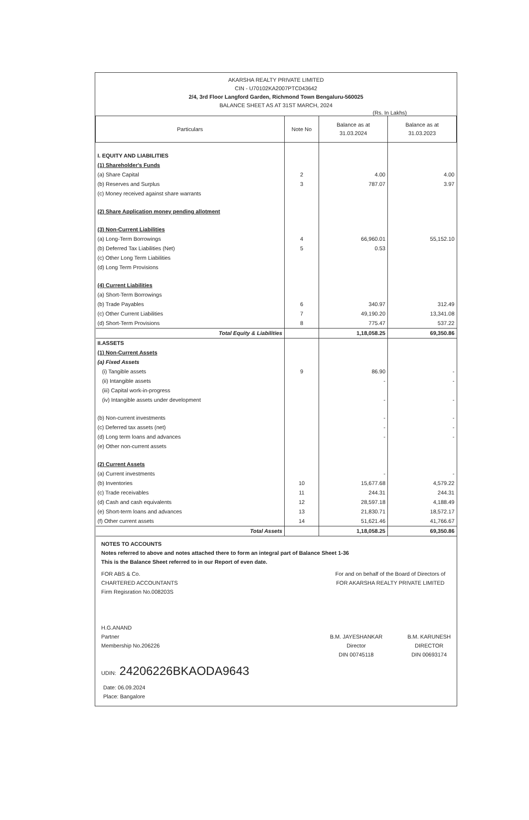AKARSHA REALTY PRIVATE LIMITED
CIN - U70102KA2007PTC043642
2/4, 3rd Floor Langford Garden, Richmond Town Bengaluru-560025
BALANCE SHEET AS AT 31ST MARCH, 2024
(Rs. In Lakhs)
| Particulars | Note No | Balance as at 31.03.2024 | Balance as at 31.03.2023 |
| --- | --- | --- | --- |
| I. EQUITY AND LIABILITIES | | | |
| (1) Shareholder's Funds | | | |
| (a) Share Capital | 2 | 4.00 | 4.00 |
| (b) Reserves and Surplus | 3 | 787.07 | 3.97 |
| (c) Money received against share warrants | | | |
| (2) Share Application money pending allotment | | | |
| (3) Non-Current Liabilities | | | |
| (a) Long-Term Borrowings | 4 | 66,960.01 | 55,152.10 |
| (b) Deferred Tax Liabilities (Net) | 5 | 0.53 | |
| (c) Other Long Term Liabilities | | | |
| (d) Long Term Provisions | | | |
| (4) Current Liabilities | | | |
| (a) Short-Term Borrowings | | | |
| (b) Trade Payables | 6 | 340.97 | 312.49 |
| (c) Other Current Liabilities | 7 | 49,190.20 | 13,341.08 |
| (d) Short-Term Provisions | 8 | 775.47 | 537.22 |
| Total Equity & Liabilities | | 1,18,058.25 | 69,350.86 |
| II.ASSETS | | | |
| (1) Non-Current Assets | | | |
| (a) Fixed Assets | | | |
| (i) Tangible assets | 9 | 86.90 | - |
| (ii) Intangible assets | | - | - |
| (iii) Capital work-in-progress | | | |
| (iv) Intangible assets under development | | - | - |
| (b) Non-current investments | | - | - |
| (c) Deferred tax assets (net) | | - | - |
| (d) Long term loans and advances | | - | - |
| (e) Other non-current assets | | | |
| (2) Current Assets | | | |
| (a) Current investments | | - | - |
| (b) Inventories | 10 | 15,677.68 | 4,579.22 |
| (c) Trade receivables | 11 | 244.31 | 244.31 |
| (d) Cash and cash equivalents | 12 | 28,597.18 | 4,188.49 |
| (e) Short-term loans and advances | 13 | 21,830.71 | 18,572.17 |
| (f) Other current assets | 14 | 51,621.46 | 41,766.67 |
| Total Assets | | 1,18,058.25 | 69,350.86 |
NOTES TO ACCOUNTS
Notes referred to above and notes attached there to form an integral part of Balance Sheet 1-36
This is the Balance Sheet referred to in our Report of even date.
FOR ABS & Co.
CHARTERED ACCOUNTANTS
Firm Regisration No.008203S
H.G.ANAND
Partner
Membership No.206226
For and on behalf of the Board of Directors of
FOR AKARSHA REALTY PRIVATE LIMITED
B.M. JAYESHANKAR
Director
DIN 00745118
B.M. KARUNESH
DIRECTOR
DIN 00693174
UDIN: 24206226BKAODA9643
Date: 06.09.2024
Place: Bangalore